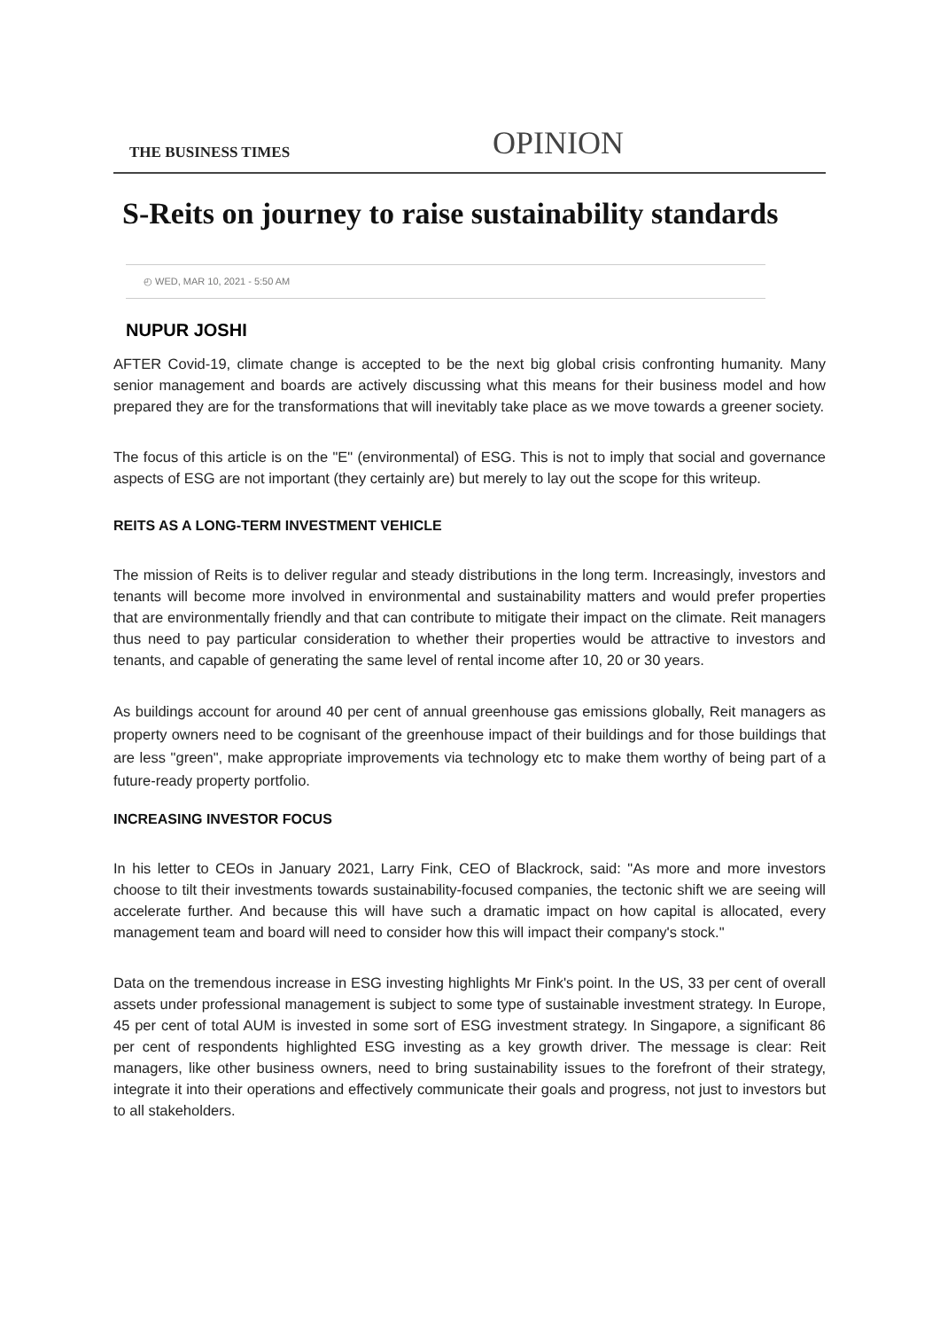THE BUSINESS TIMES
OPINION
S-Reits on journey to raise sustainability standards
◴ WED, MAR 10, 2021 - 5:50 AM
NUPUR JOSHI
AFTER Covid-19, climate change is accepted to be the next big global crisis confronting humanity. Many senior management and boards are actively discussing what this means for their business model and how prepared they are for the transformations that will inevitably take place as we move towards a greener society.
The focus of this article is on the "E" (environmental) of ESG. This is not to imply that social and governance aspects of ESG are not important (they certainly are) but merely to lay out the scope for this writeup.
REITS AS A LONG-TERM INVESTMENT VEHICLE
The mission of Reits is to deliver regular and steady distributions in the long term. Increasingly, investors and tenants will become more involved in environmental and sustainability matters and would prefer properties that are environmentally friendly and that can contribute to mitigate their impact on the climate. Reit managers thus need to pay particular consideration to whether their properties would be attractive to investors and tenants, and capable of generating the same level of rental income after 10, 20 or 30 years.
As buildings account for around 40 per cent of annual greenhouse gas emissions globally, Reit managers as property owners need to be cognisant of the greenhouse impact of their buildings and for those buildings that are less "green", make appropriate improvements via technology etc to make them worthy of being part of a future-ready property portfolio.
INCREASING INVESTOR FOCUS
In his letter to CEOs in January 2021, Larry Fink, CEO of Blackrock, said: "As more and more investors choose to tilt their investments towards sustainability-focused companies, the tectonic shift we are seeing will accelerate further. And because this will have such a dramatic impact on how capital is allocated, every management team and board will need to consider how this will impact their company's stock."
Data on the tremendous increase in ESG investing highlights Mr Fink's point. In the US, 33 per cent of overall assets under professional management is subject to some type of sustainable investment strategy. In Europe, 45 per cent of total AUM is invested in some sort of ESG investment strategy. In Singapore, a significant 86 per cent of respondents highlighted ESG investing as a key growth driver. The message is clear: Reit managers, like other business owners, need to bring sustainability issues to the forefront of their strategy, integrate it into their operations and effectively communicate their goals and progress, not just to investors but to all stakeholders.